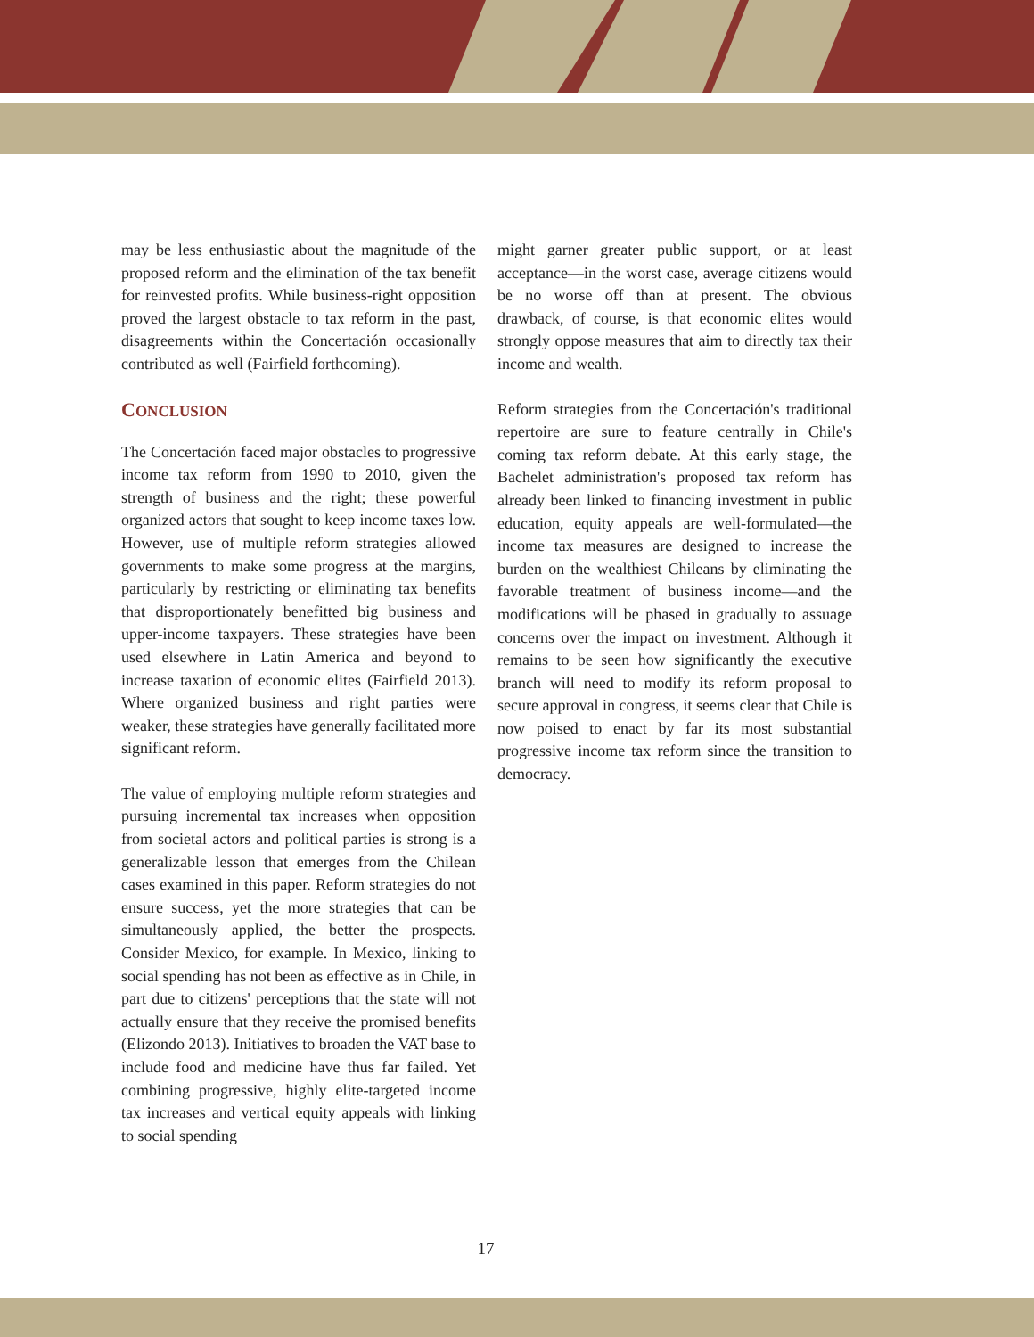may be less enthusiastic about the magnitude of the proposed reform and the elimination of the tax benefit for reinvested profits. While business-right opposition proved the largest obstacle to tax reform in the past, disagreements within the Concertación occasionally contributed as well (Fairfield forthcoming).
CONCLUSION
The Concertación faced major obstacles to progressive income tax reform from 1990 to 2010, given the strength of business and the right; these powerful organized actors that sought to keep income taxes low. However, use of multiple reform strategies allowed governments to make some progress at the margins, particularly by restricting or eliminating tax benefits that disproportionately benefitted big business and upper-income taxpayers. These strategies have been used elsewhere in Latin America and beyond to increase taxation of economic elites (Fairfield 2013). Where organized business and right parties were weaker, these strategies have generally facilitated more significant reform.
The value of employing multiple reform strategies and pursuing incremental tax increases when opposition from societal actors and political parties is strong is a generalizable lesson that emerges from the Chilean cases examined in this paper. Reform strategies do not ensure success, yet the more strategies that can be simultaneously applied, the better the prospects. Consider Mexico, for example. In Mexico, linking to social spending has not been as effective as in Chile, in part due to citizens' perceptions that the state will not actually ensure that they receive the promised benefits (Elizondo 2013). Initiatives to broaden the VAT base to include food and medicine have thus far failed. Yet combining progressive, highly elite-targeted income tax increases and vertical equity appeals with linking to social spending
might garner greater public support, or at least acceptance—in the worst case, average citizens would be no worse off than at present. The obvious drawback, of course, is that economic elites would strongly oppose measures that aim to directly tax their income and wealth.
Reform strategies from the Concertación's traditional repertoire are sure to feature centrally in Chile's coming tax reform debate. At this early stage, the Bachelet administration's proposed tax reform has already been linked to financing investment in public education, equity appeals are well-formulated—the income tax measures are designed to increase the burden on the wealthiest Chileans by eliminating the favorable treatment of business income—and the modifications will be phased in gradually to assuage concerns over the impact on investment. Although it remains to be seen how significantly the executive branch will need to modify its reform proposal to secure approval in congress, it seems clear that Chile is now poised to enact by far its most substantial progressive income tax reform since the transition to democracy.
17